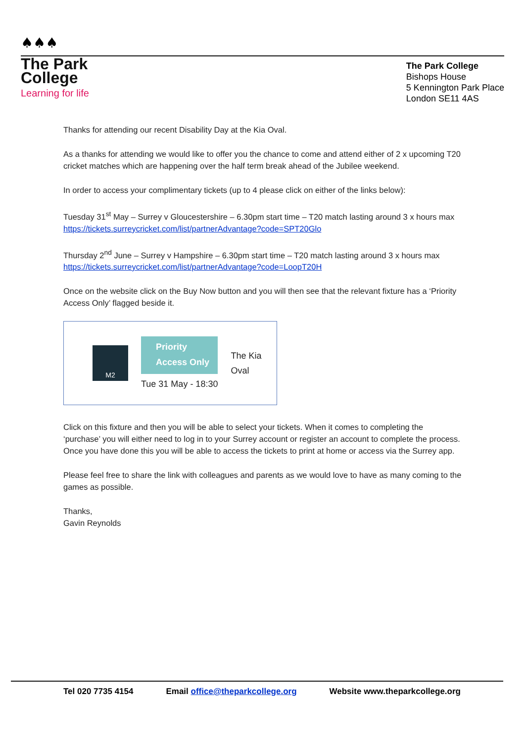♠♠♠
The Park
College
Learning for life
The Park College
Bishops House
5 Kennington Park Place
London SE11 4AS
Thanks for attending our recent Disability Day at the Kia Oval.
As a thanks for attending we would like to offer you the chance to come and attend either of 2 x upcoming T20 cricket matches which are happening over the half term break ahead of the Jubilee weekend.
In order to access your complimentary tickets (up to 4 please click on either of the links below):
Tuesday 31<sup>st</sup> May – Surrey v Gloucestershire – 6.30pm start time – T20 match lasting around 3 x hours max
https://tickets.surreycricket.com/list/partnerAdvantage?code=SPT20Glo
Thursday 2<sup>nd</sup> June – Surrey v Hampshire – 6.30pm start time – T20 match lasting around 3 x hours max
https://tickets.surreycricket.com/list/partnerAdvantage?code=LoopT20H
Once on the website click on the Buy Now button and you will then see that the relevant fixture has a ‘Priority Access Only’ flagged beside it.
M2
Priority
Access Only
Tue 31 May - 18:30
The Kia
Oval
Click on this fixture and then you will be able to select your tickets. When it comes to completing the ‘purchase’ you will either need to log in to your Surrey account or register an account to complete the process. Once you have done this you will be able to access the tickets to print at home or access via the Surrey app.
Please feel free to share the link with colleagues and parents as we would love to have as many coming to the games as possible.
Thanks,
Gavin Reynolds
Tel 020 7735 4154 Email office@theparkcollege.org Website www.theparkcollege.org